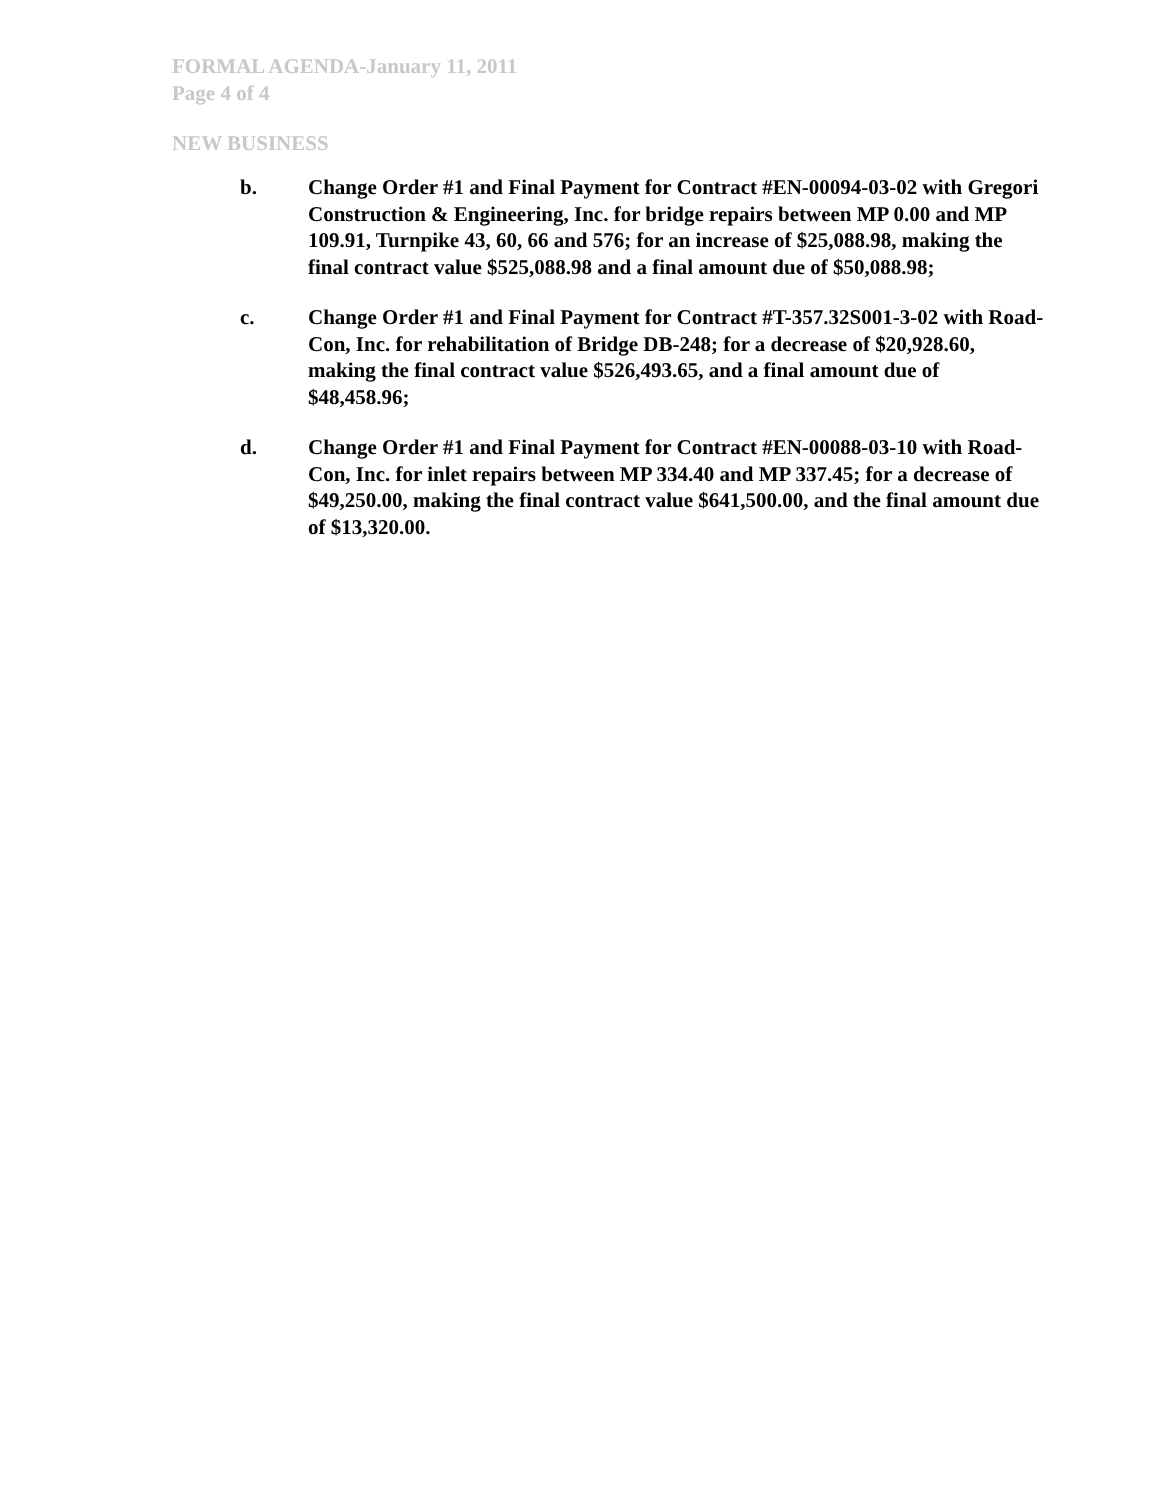FORMAL AGENDA-January 11, 2011
Page 4 of 4
NEW BUSINESS
b. Change Order #1 and Final Payment for Contract #EN-00094-03-02 with Gregori Construction & Engineering, Inc. for bridge repairs between MP 0.00 and MP 109.91, Turnpike 43, 60, 66 and 576; for an increase of $25,088.98, making the final contract value $525,088.98 and a final amount due of $50,088.98;
c. Change Order #1 and Final Payment for Contract #T-357.32S001-3-02 with Road-Con, Inc. for rehabilitation of Bridge DB-248; for a decrease of $20,928.60, making the final contract value $526,493.65, and a final amount due of $48,458.96;
d. Change Order #1 and Final Payment for Contract #EN-00088-03-10 with Road-Con, Inc. for inlet repairs between MP 334.40 and MP 337.45; for a decrease of $49,250.00, making the final contract value $641,500.00, and the final amount due of $13,320.00.